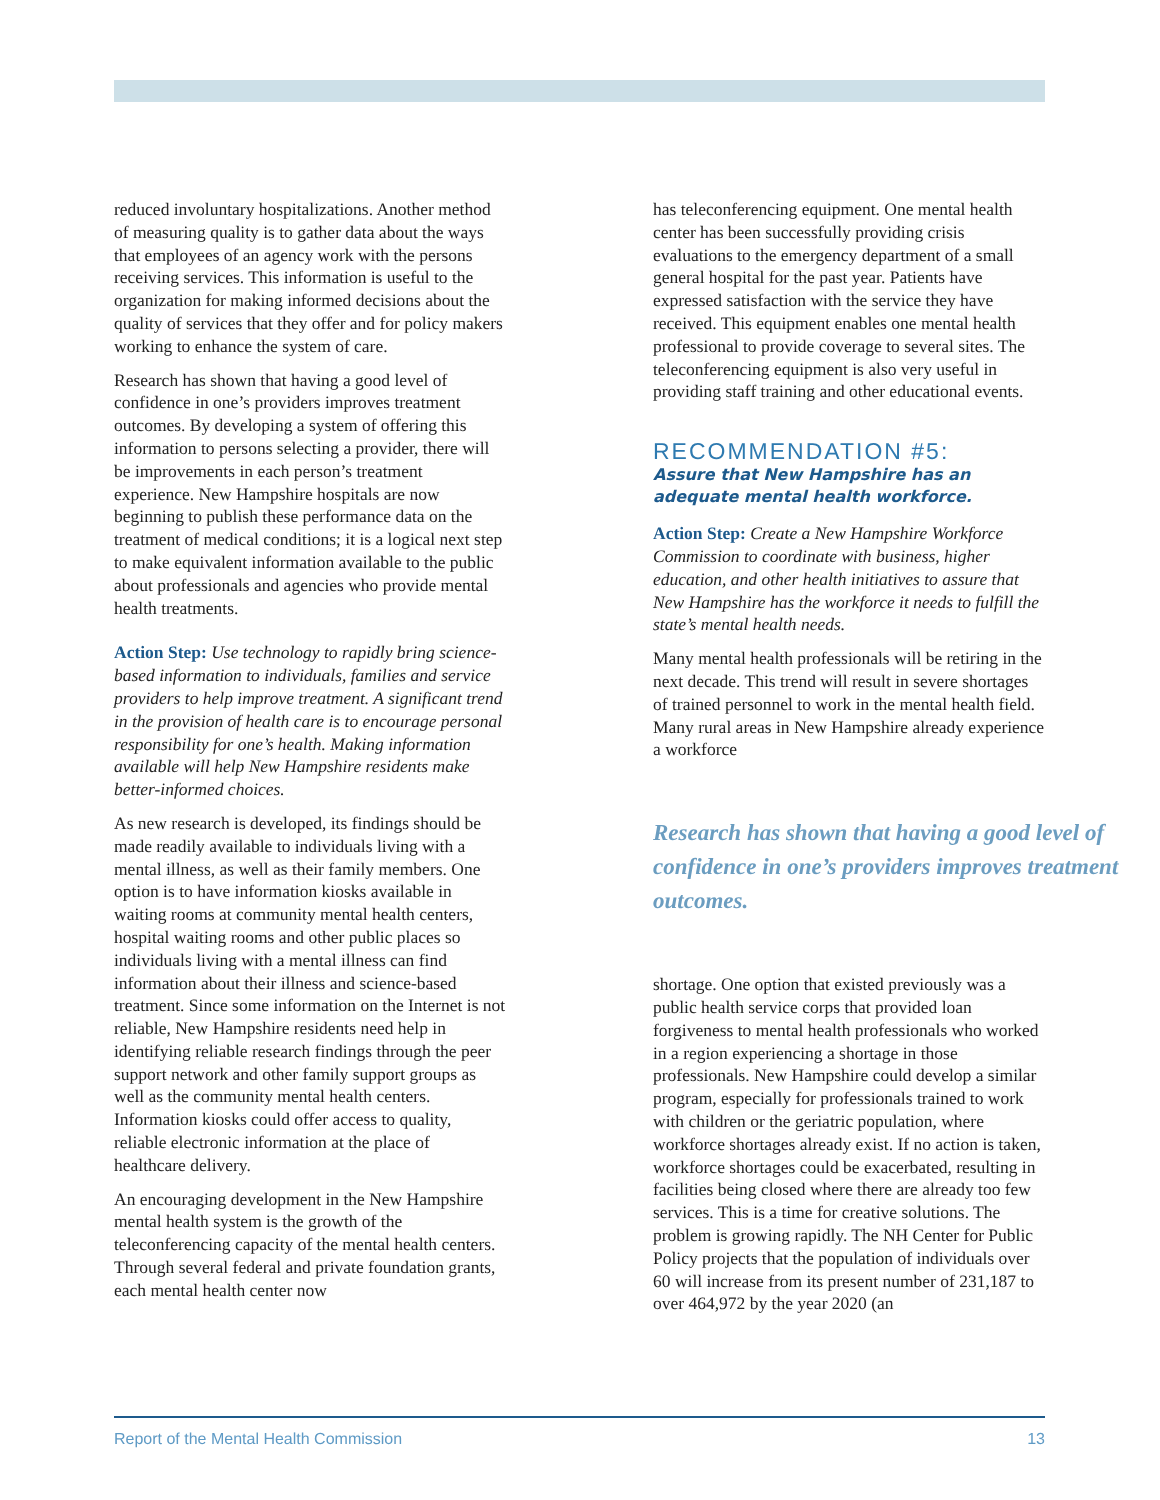reduced involuntary hospitalizations. Another method of measuring quality is to gather data about the ways that employees of an agency work with the persons receiving services. This information is useful to the organization for making informed decisions about the quality of services that they offer and for policy makers working to enhance the system of care.
Research has shown that having a good level of confidence in one’s providers improves treatment outcomes. By developing a system of offering this information to persons selecting a provider, there will be improvements in each person’s treatment experience. New Hampshire hospitals are now beginning to publish these performance data on the treatment of medical conditions; it is a logical next step to make equivalent information available to the public about professionals and agencies who provide mental health treatments.
Action Step: Use technology to rapidly bring science-based information to individuals, families and service providers to help improve treatment. A significant trend in the provision of health care is to encourage personal responsibility for one’s health. Making information available will help New Hampshire residents make better-informed choices.
As new research is developed, its findings should be made readily available to individuals living with a mental illness, as well as their family members. One option is to have information kiosks available in waiting rooms at community mental health centers, hospital waiting rooms and other public places so individuals living with a mental illness can find information about their illness and science-based treatment. Since some information on the Internet is not reliable, New Hampshire residents need help in identifying reliable research findings through the peer support network and other family support groups as well as the community mental health centers. Information kiosks could offer access to quality, reliable electronic information at the place of healthcare delivery.
An encouraging development in the New Hampshire mental health system is the growth of the teleconferencing capacity of the mental health centers. Through several federal and private foundation grants, each mental health center now
has teleconferencing equipment. One mental health center has been successfully providing crisis evaluations to the emergency department of a small general hospital for the past year. Patients have expressed satisfaction with the service they have received. This equipment enables one mental health professional to provide coverage to several sites. The teleconferencing equipment is also very useful in providing staff training and other educational events.
RECOMMENDATION #5:
Assure that New Hampshire has an adequate mental health workforce.
Action Step: Create a New Hampshire Workforce Commission to coordinate with business, higher education, and other health initiatives to assure that New Hampshire has the workforce it needs to fulfill the state’s mental health needs.
Many mental health professionals will be retiring in the next decade. This trend will result in severe shortages of trained personnel to work in the mental health field. Many rural areas in New Hampshire already experience a workforce
Research has shown that having a good level of confidence in one’s providers improves treatment outcomes.
shortage. One option that existed previously was a public health service corps that provided loan forgiveness to mental health professionals who worked in a region experiencing a shortage in those professionals. New Hampshire could develop a similar program, especially for professionals trained to work with children or the geriatric population, where workforce shortages already exist. If no action is taken, workforce shortages could be exacerbated, resulting in facilities being closed where there are already too few services. This is a time for creative solutions. The problem is growing rapidly. The NH Center for Public Policy projects that the population of individuals over 60 will increase from its present number of 231,187 to over 464,972 by the year 2020 (an
Report of the Mental Health Commission 13